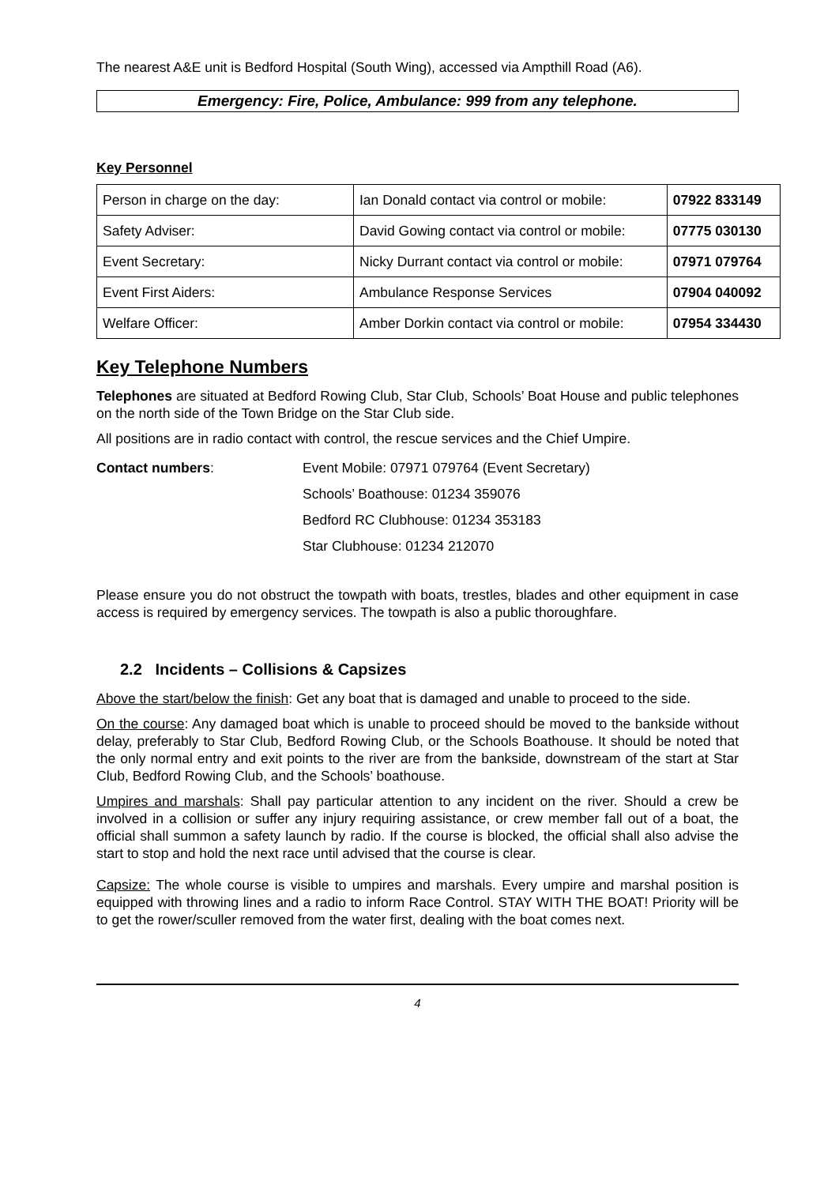The nearest A&E unit is Bedford Hospital (South Wing), accessed via Ampthill Road (A6).
Emergency: Fire, Police, Ambulance: 999 from any telephone.
Key Personnel
| Person in charge on the day: | Ian Donald contact via control or mobile: | 07922 833149 |
| Safety Adviser: | David Gowing contact via control or mobile: | 07775 030130 |
| Event Secretary: | Nicky Durrant contact via control or mobile: | 07971 079764 |
| Event First Aiders: | Ambulance Response Services | 07904 040092 |
| Welfare Officer: | Amber Dorkin contact via control or mobile: | 07954 334430 |
Key Telephone Numbers
Telephones are situated at Bedford Rowing Club, Star Club, Schools’ Boat House and public telephones on the north side of the Town Bridge on the Star Club side.
All positions are in radio contact with control, the rescue services and the Chief Umpire.
Contact numbers: Event Mobile: 07971 079764 (Event Secretary)
Schools’ Boathouse: 01234 359076
Bedford RC Clubhouse: 01234 353183
Star Clubhouse: 01234 212070
Please ensure you do not obstruct the towpath with boats, trestles, blades and other equipment in case access is required by emergency services. The towpath is also a public thoroughfare.
2.2 Incidents – Collisions & Capsizes
Above the start/below the finish: Get any boat that is damaged and unable to proceed to the side.
On the course: Any damaged boat which is unable to proceed should be moved to the bankside without delay, preferably to Star Club, Bedford Rowing Club, or the Schools Boathouse. It should be noted that the only normal entry and exit points to the river are from the bankside, downstream of the start at Star Club, Bedford Rowing Club, and the Schools’ boathouse.
Umpires and marshals: Shall pay particular attention to any incident on the river. Should a crew be involved in a collision or suffer any injury requiring assistance, or crew member fall out of a boat, the official shall summon a safety launch by radio. If the course is blocked, the official shall also advise the start to stop and hold the next race until advised that the course is clear.
Capsize: The whole course is visible to umpires and marshals. Every umpire and marshal position is equipped with throwing lines and a radio to inform Race Control. STAY WITH THE BOAT! Priority will be to get the rower/sculler removed from the water first, dealing with the boat comes next.
4